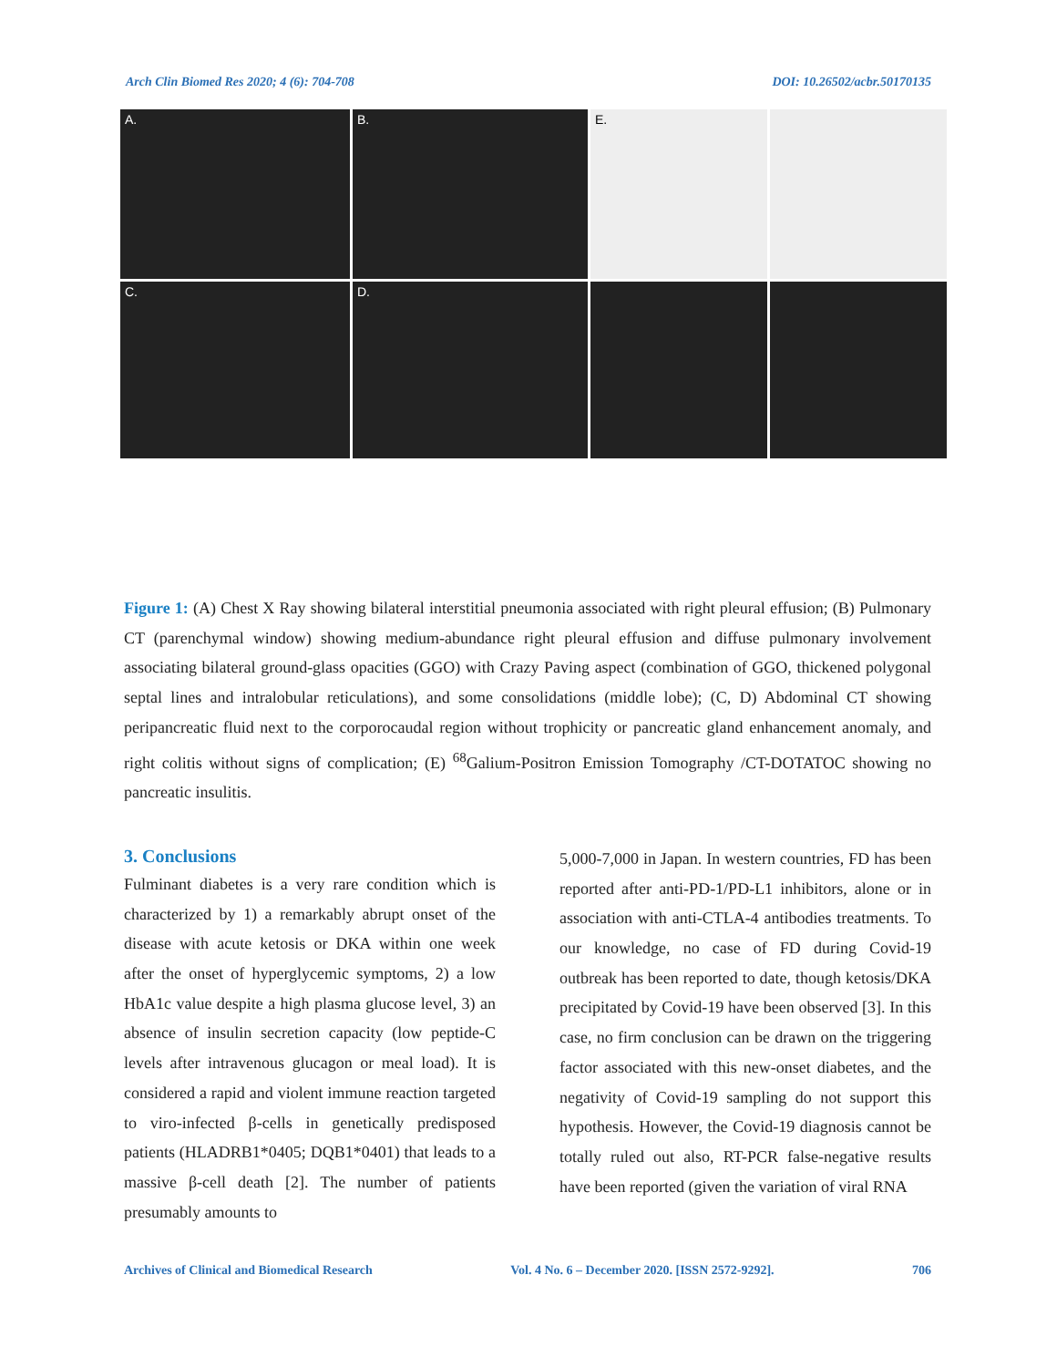Arch Clin Biomed Res 2020; 4 (6): 704-708 DOI: 10.26502/acbr.50170135
A.
B.
E.
C.
D.
Figure 1: (A) Chest X Ray showing bilateral interstitial pneumonia associated with right pleural effusion; (B) Pulmonary CT (parenchymal window) showing medium-abundance right pleural effusion and diffuse pulmonary involvement associating bilateral ground-glass opacities (GGO) with Crazy Paving aspect (combination of GGO, thickened polygonal septal lines and intralobular reticulations), and some consolidations (middle lobe); (C, D) Abdominal CT showing peripancreatic fluid next to the corporocaudal region without trophicity or pancreatic gland enhancement anomaly, and right colitis without signs of complication; (E) <sup>68</sup>Galium-Positron Emission Tomography /CT-DOTATOC showing no pancreatic insulitis.
3. Conclusions
Fulminant diabetes is a very rare condition which is characterized by 1) a remarkably abrupt onset of the disease with acute ketosis or DKA within one week after the onset of hyperglycemic symptoms, 2) a low HbA1c value despite a high plasma glucose level, 3) an absence of insulin secretion capacity (low peptide-C levels after intravenous glucagon or meal load). It is considered a rapid and violent immune reaction targeted to viro-infected β-cells in genetically predisposed patients (HLADRB1*0405; DQB1*0401) that leads to a massive β-cell death [2]. The number of patients presumably amounts to
5,000-7,000 in Japan. In western countries, FD has been reported after anti-PD-1/PD-L1 inhibitors, alone or in association with anti-CTLA-4 antibodies treatments. To our knowledge, no case of FD during Covid-19 outbreak has been reported to date, though ketosis/DKA precipitated by Covid-19 have been observed [3]. In this case, no firm conclusion can be drawn on the triggering factor associated with this new-onset diabetes, and the negativity of Covid-19 sampling do not support this hypothesis. However, the Covid-19 diagnosis cannot be totally ruled out also, RT-PCR false-negative results have been reported (given the variation of viral RNA
Archives of Clinical and Biomedical Research Vol. 4 No. 6 – December 2020. [ISSN 2572-9292]. 706